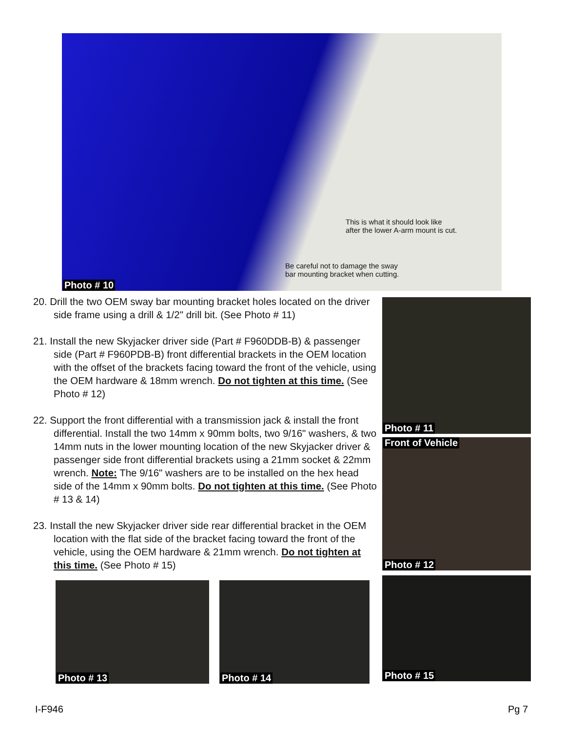This is what it should look like
after the lower A-arm mount is cut.
Be careful not to damage the sway
bar mounting bracket when cutting.
Photo # 10
20. Drill the two OEM sway bar mounting bracket holes located on the driver side frame using a drill & 1/2" drill bit. (See Photo # 11)
21. Install the new Skyjacker driver side (Part # F960DDB-B) & passenger side (Part # F960PDB-B) front differential brackets in the OEM location with the offset of the brackets facing toward the front of the vehicle, using the OEM hardware & 18mm wrench. Do not tighten at this time. (See Photo # 12)
22. Support the front differential with a transmission jack & install the front differential. Install the two 14mm x 90mm bolts, two 9/16" washers, & two 14mm nuts in the lower mounting location of the new Skyjacker driver & passenger side front differential brackets using a 21mm socket & 22mm wrench. Note: The 9/16" washers are to be installed on the hex head side of the 14mm x 90mm bolts. Do not tighten at this time. (See Photo # 13 & 14)
23. Install the new Skyjacker driver side rear differential bracket in the OEM location with the flat side of the bracket facing toward the front of the vehicle, using the OEM hardware & 21mm wrench. Do not tighten at this time. (See Photo # 15)
Photo # 11
Front of Vehicle
Photo # 12
Photo # 15
Photo # 13 Photo # 14
I-F946 Pg 7